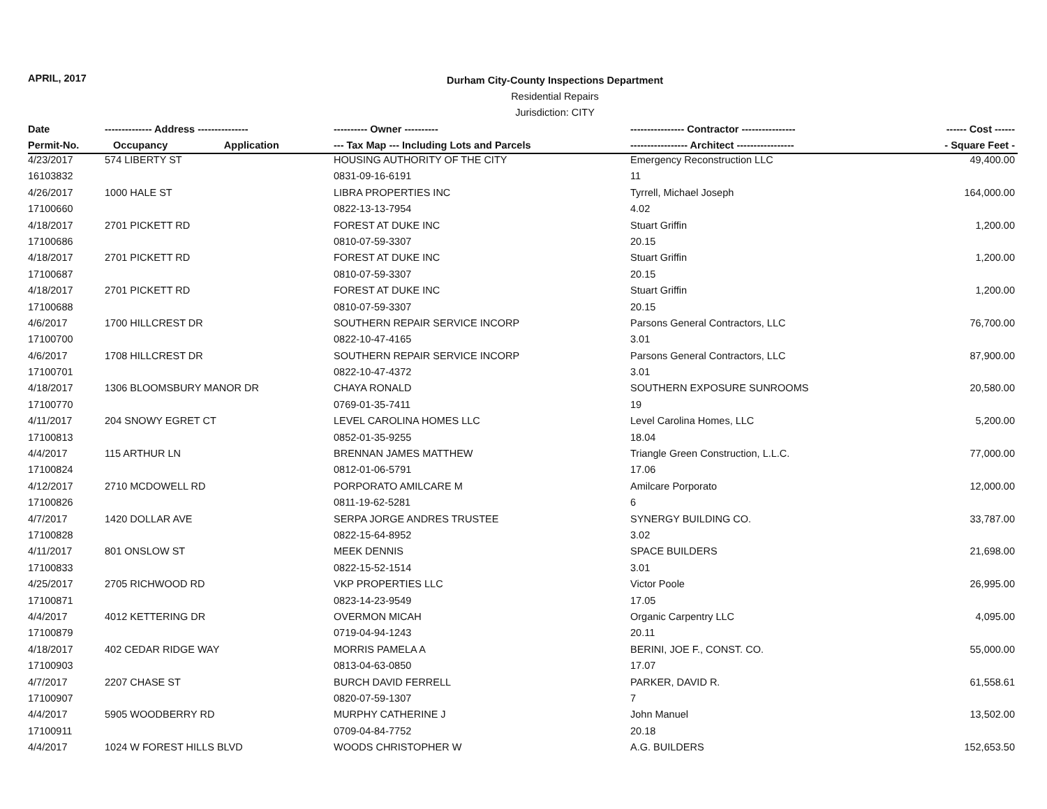APRIL, 2017
Durham City-County Inspections Department
Residential Repairs
Jurisdiction: CITY
| Date | -------------- Address --------------- | ---------- Owner ---------- | ---------------- Contractor ---------------- | ------ Cost ------ |
| --- | --- | --- | --- | --- |
| Permit-No. | Occupancy Application | --- Tax Map --- Including Lots and Parcels | ----------------- Architect ----------------- | - Square Feet - |
| 4/23/2017 | 574 LIBERTY ST | HOUSING AUTHORITY OF THE CITY | Emergency Reconstruction LLC | 49,400.00 |
| 16103832 | | 0831-09-16-6191 | 11 | |
| 4/26/2017 | 1000 HALE ST | LIBRA PROPERTIES INC | Tyrrell, Michael Joseph | 164,000.00 |
| 17100660 | | 0822-13-13-7954 | 4.02 | |
| 4/18/2017 | 2701 PICKETT RD | FOREST AT DUKE INC | Stuart Griffin | 1,200.00 |
| 17100686 | | 0810-07-59-3307 | 20.15 | |
| 4/18/2017 | 2701 PICKETT RD | FOREST AT DUKE INC | Stuart Griffin | 1,200.00 |
| 17100687 | | 0810-07-59-3307 | 20.15 | |
| 4/18/2017 | 2701 PICKETT RD | FOREST AT DUKE INC | Stuart Griffin | 1,200.00 |
| 17100688 | | 0810-07-59-3307 | 20.15 | |
| 4/6/2017 | 1700 HILLCREST DR | SOUTHERN REPAIR SERVICE INCORP | Parsons General Contractors, LLC | 76,700.00 |
| 17100700 | | 0822-10-47-4165 | 3.01 | |
| 4/6/2017 | 1708 HILLCREST DR | SOUTHERN REPAIR SERVICE INCORP | Parsons General Contractors, LLC | 87,900.00 |
| 17100701 | | 0822-10-47-4372 | 3.01 | |
| 4/18/2017 | 1306 BLOOMSBURY MANOR DR | CHAYA RONALD | SOUTHERN EXPOSURE SUNROOMS | 20,580.00 |
| 17100770 | | 0769-01-35-7411 | 19 | |
| 4/11/2017 | 204 SNOWY EGRET CT | LEVEL CAROLINA HOMES LLC | Level Carolina Homes, LLC | 5,200.00 |
| 17100813 | | 0852-01-35-9255 | 18.04 | |
| 4/4/2017 | 115 ARTHUR LN | BRENNAN JAMES MATTHEW | Triangle Green Construction, L.L.C. | 77,000.00 |
| 17100824 | | 0812-01-06-5791 | 17.06 | |
| 4/12/2017 | 2710 MCDOWELL RD | PORPORATO AMILCARE M | Amilcare Porporato | 12,000.00 |
| 17100826 | | 0811-19-62-5281 | 6 | |
| 4/7/2017 | 1420 DOLLAR AVE | SERPA JORGE ANDRES TRUSTEE | SYNERGY BUILDING CO. | 33,787.00 |
| 17100828 | | 0822-15-64-8952 | 3.02 | |
| 4/11/2017 | 801 ONSLOW ST | MEEK DENNIS | SPACE BUILDERS | 21,698.00 |
| 17100833 | | 0822-15-52-1514 | 3.01 | |
| 4/25/2017 | 2705 RICHWOOD RD | VKP PROPERTIES LLC | Victor Poole | 26,995.00 |
| 17100871 | | 0823-14-23-9549 | 17.05 | |
| 4/4/2017 | 4012 KETTERING DR | OVERMON MICAH | Organic Carpentry LLC | 4,095.00 |
| 17100879 | | 0719-04-94-1243 | 20.11 | |
| 4/18/2017 | 402 CEDAR RIDGE WAY | MORRIS PAMELA A | BERINI, JOE F., CONST. CO. | 55,000.00 |
| 17100903 | | 0813-04-63-0850 | 17.07 | |
| 4/7/2017 | 2207 CHASE ST | BURCH DAVID FERRELL | PARKER, DAVID R. | 61,558.61 |
| 17100907 | | 0820-07-59-1307 | 7 | |
| 4/4/2017 | 5905 WOODBERRY RD | MURPHY CATHERINE J | John Manuel | 13,502.00 |
| 17100911 | | 0709-04-84-7752 | 20.18 | |
| 4/4/2017 | 1024 W FOREST HILLS BLVD | WOODS CHRISTOPHER W | A.G. BUILDERS | 152,653.50 |